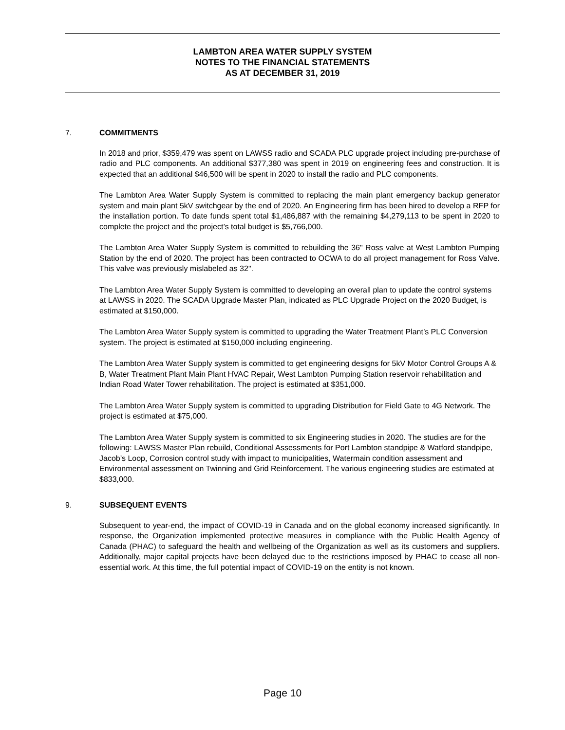LAMBTON AREA WATER SUPPLY SYSTEM
NOTES TO THE FINANCIAL STATEMENTS
AS AT DECEMBER 31, 2019
7. COMMITMENTS
In 2018 and prior, $359,479 was spent on LAWSS radio and SCADA PLC upgrade project including pre-purchase of radio and PLC components. An additional $377,380 was spent in 2019 on engineering fees and construction. It is expected that an additional $46,500 will be spent in 2020 to install the radio and PLC components.
The Lambton Area Water Supply System is committed to replacing the main plant emergency backup generator system and main plant 5kV switchgear by the end of 2020. An Engineering firm has been hired to develop a RFP for the installation portion. To date funds spent total $1,486,887 with the remaining $4,279,113 to be spent in 2020 to complete the project and the project’s total budget is $5,766,000.
The Lambton Area Water Supply System is committed to rebuilding the 36" Ross valve at West Lambton Pumping Station by the end of 2020. The project has been contracted to OCWA to do all project management for Ross Valve. This valve was previously mislabeled as 32".
The Lambton Area Water Supply System is committed to developing an overall plan to update the control systems at LAWSS in 2020. The SCADA Upgrade Master Plan, indicated as PLC Upgrade Project on the 2020 Budget, is estimated at $150,000.
The Lambton Area Water Supply system is committed to upgrading the Water Treatment Plant’s PLC Conversion system. The project is estimated at $150,000 including engineering.
The Lambton Area Water Supply system is committed to get engineering designs for 5kV Motor Control Groups A & B, Water Treatment Plant Main Plant HVAC Repair, West Lambton Pumping Station reservoir rehabilitation and Indian Road Water Tower rehabilitation. The project is estimated at $351,000.
The Lambton Area Water Supply system is committed to upgrading Distribution for Field Gate to 4G Network. The project is estimated at $75,000.
The Lambton Area Water Supply system is committed to six Engineering studies in 2020. The studies are for the following: LAWSS Master Plan rebuild, Conditional Assessments for Port Lambton standpipe & Watford standpipe, Jacob’s Loop, Corrosion control study with impact to municipalities, Watermain condition assessment and Environmental assessment on Twinning and Grid Reinforcement. The various engineering studies are estimated at $833,000.
9. SUBSEQUENT EVENTS
Subsequent to year-end, the impact of COVID-19 in Canada and on the global economy increased significantly. In response, the Organization implemented protective measures in compliance with the Public Health Agency of Canada (PHAC) to safeguard the health and wellbeing of the Organization as well as its customers and suppliers. Additionally, major capital projects have been delayed due to the restrictions imposed by PHAC to cease all non-essential work. At this time, the full potential impact of COVID-19 on the entity is not known.
Page 10